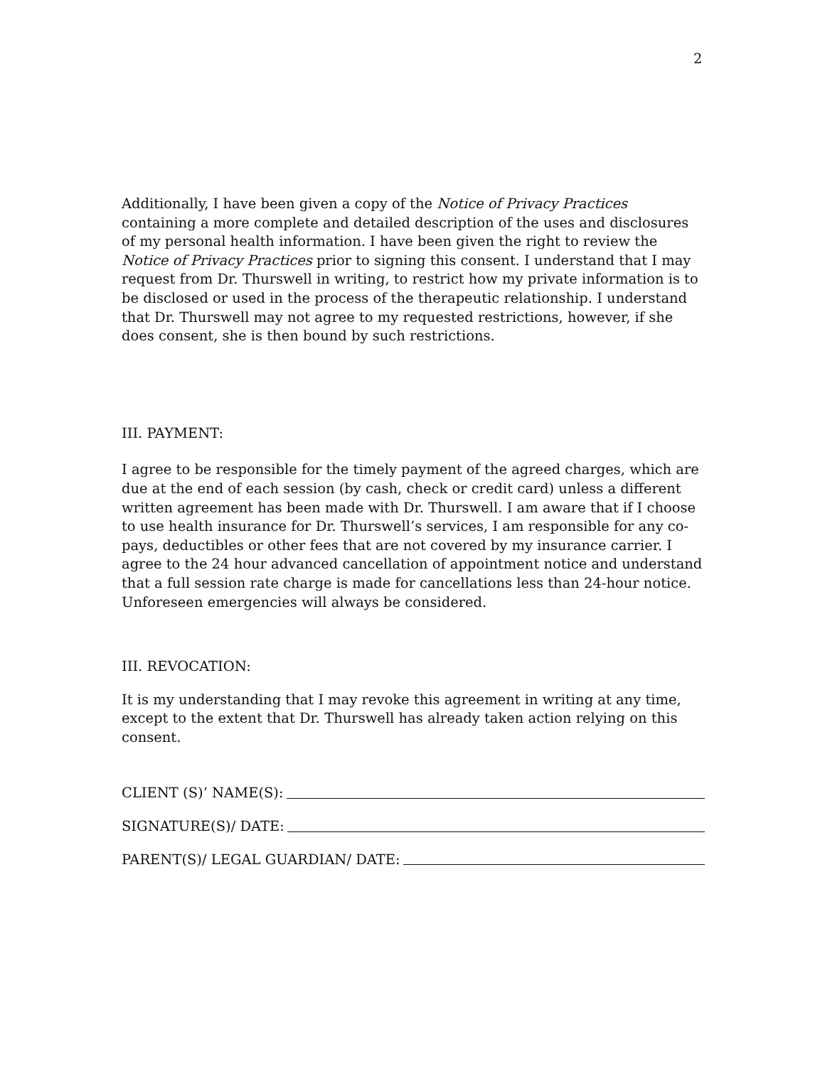2
Additionally, I have been given a copy of the Notice of Privacy Practices containing a more complete and detailed description of the uses and disclosures of my personal health information. I have been given the right to review the Notice of Privacy Practices prior to signing this consent. I understand that I may request from Dr. Thurswell in writing, to restrict how my private information is to be disclosed or used in the process of the therapeutic relationship. I understand that Dr. Thurswell may not agree to my requested restrictions, however, if she does consent, she is then bound by such restrictions.
III. PAYMENT:
I agree to be responsible for the timely payment of the agreed charges, which are due at the end of each session (by cash, check or credit card) unless a different written agreement has been made with Dr. Thurswell. I am aware that if I choose to use health insurance for Dr. Thurswell’s services, I am responsible for any co-pays, deductibles or other fees that are not covered by my insurance carrier. I agree to the 24 hour advanced cancellation of appointment notice and understand that a full session rate charge is made for cancellations less than 24-hour notice. Unforeseen emergencies will always be considered.
III. REVOCATION:
It is my understanding that I may revoke this agreement in writing at any time, except to the extent that Dr. Thurswell has already taken action relying on this consent.
CLIENT (S)’ NAME(S):
SIGNATURE(S)/ DATE:
PARENT(S)/ LEGAL GUARDIAN/ DATE: